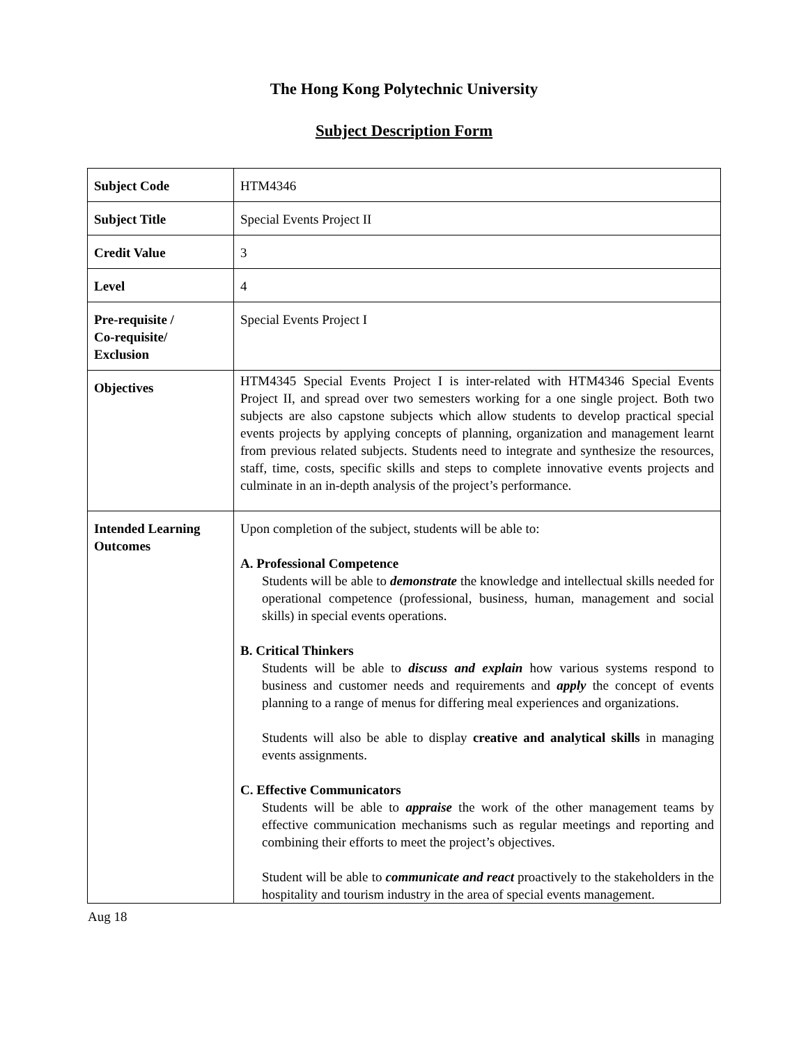The Hong Kong Polytechnic University
Subject Description Form
| Subject Code | HTM4346 |
| Subject Title | Special Events Project II |
| Credit Value | 3 |
| Level | 4 |
| Pre-requisite / Co-requisite/ Exclusion | Special Events Project I |
| Objectives | HTM4345 Special Events Project I is inter-related with HTM4346 Special Events Project II, and spread over two semesters working for a one single project. Both two subjects are also capstone subjects which allow students to develop practical special events projects by applying concepts of planning, organization and management learnt from previous related subjects. Students need to integrate and synthesize the resources, staff, time, costs, specific skills and steps to complete innovative events projects and culminate in an in-depth analysis of the project’s performance. |
| Intended Learning Outcomes | Upon completion of the subject, students will be able to: A. Professional Competence Students will be able to demonstrate the knowledge and intellectual skills needed for operational competence (professional, business, human, management and social skills) in special events operations. B. Critical Thinkers Students will be able to discuss and explain how various systems respond to business and customer needs and requirements and apply the concept of events planning to a range of menus for differing meal experiences and organizations. Students will also be able to display creative and analytical skills in managing events assignments. C. Effective Communicators Students will be able to appraise the work of the other management teams by effective communication mechanisms such as regular meetings and reporting and combining their efforts to meet the project’s objectives. Student will be able to communicate and react proactively to the stakeholders in the hospitality and tourism industry in the area of special events management. |
Aug 18